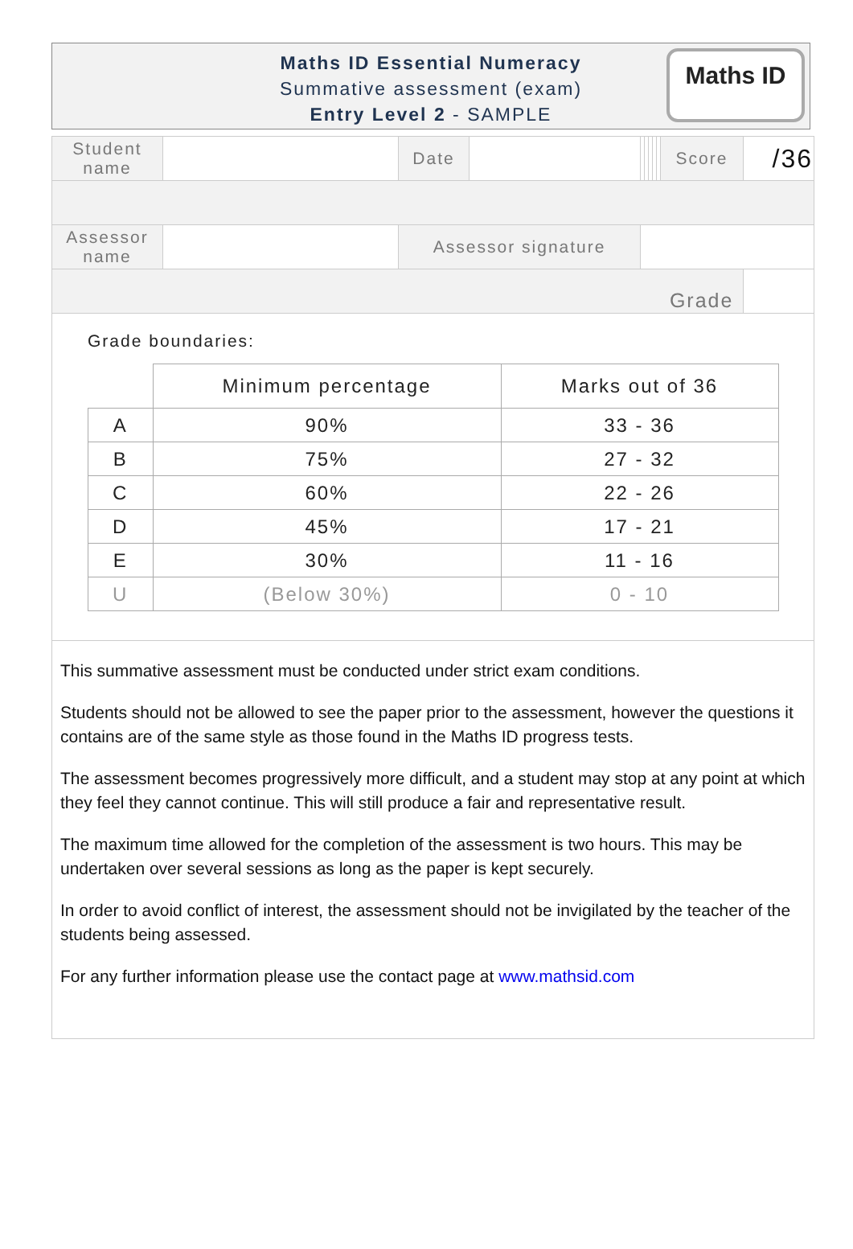Maths ID Essential Numeracy
Summative assessment (exam)
Entry Level 2 - SAMPLE
Maths ID
| Student name | | Date | | | | | | | Score | /36 |
| Assessor name | | Assessor signature | | | | | | | | |
| | | | | | | | | | Grade | |
Grade boundaries:
| | Minimum percentage | Marks out of 36 |
| --- | --- | --- |
| A | 90% | 33 - 36 |
| B | 75% | 27 - 32 |
| C | 60% | 22 - 26 |
| D | 45% | 17 - 21 |
| E | 30% | 11 - 16 |
| U | (Below 30%) | 0 - 10 |
This summative assessment must be conducted under strict exam conditions.
Students should not be allowed to see the paper prior to the assessment, however the questions it contains are of the same style as those found in the Maths ID progress tests.
The assessment becomes progressively more difficult, and a student may stop at any point at which they feel they cannot continue. This will still produce a fair and representative result.
The maximum time allowed for the completion of the assessment is two hours. This may be undertaken over several sessions as long as the paper is kept securely.
In order to avoid conflict of interest, the assessment should not be invigilated by the teacher of the students being assessed.
For any further information please use the contact page at www.mathsid.com